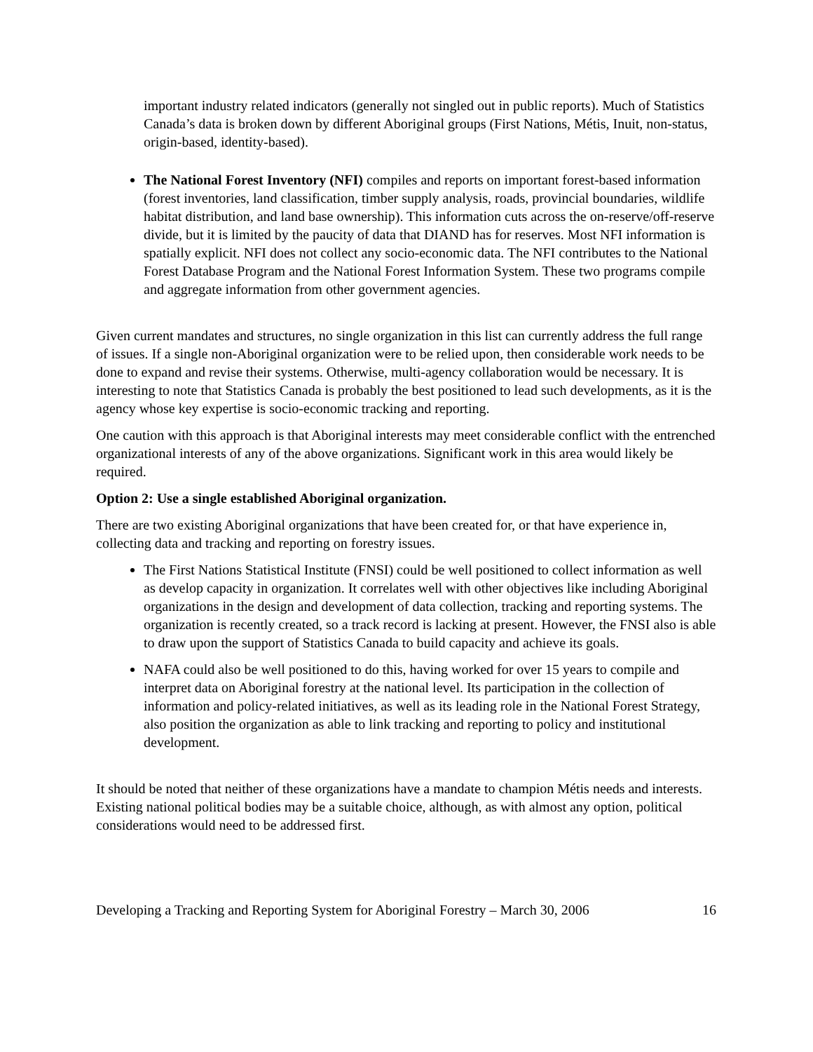important industry related indicators (generally not singled out in public reports). Much of Statistics Canada’s data is broken down by different Aboriginal groups (First Nations, Métis, Inuit, non-status, origin-based, identity-based).
The National Forest Inventory (NFI) compiles and reports on important forest-based information (forest inventories, land classification, timber supply analysis, roads, provincial boundaries, wildlife habitat distribution, and land base ownership). This information cuts across the on-reserve/off-reserve divide, but it is limited by the paucity of data that DIAND has for reserves. Most NFI information is spatially explicit. NFI does not collect any socio-economic data. The NFI contributes to the National Forest Database Program and the National Forest Information System. These two programs compile and aggregate information from other government agencies.
Given current mandates and structures, no single organization in this list can currently address the full range of issues. If a single non-Aboriginal organization were to be relied upon, then considerable work needs to be done to expand and revise their systems. Otherwise, multi-agency collaboration would be necessary. It is interesting to note that Statistics Canada is probably the best positioned to lead such developments, as it is the agency whose key expertise is socio-economic tracking and reporting.
One caution with this approach is that Aboriginal interests may meet considerable conflict with the entrenched organizational interests of any of the above organizations. Significant work in this area would likely be required.
Option 2: Use a single established Aboriginal organization.
There are two existing Aboriginal organizations that have been created for, or that have experience in, collecting data and tracking and reporting on forestry issues.
The First Nations Statistical Institute (FNSI) could be well positioned to collect information as well as develop capacity in organization. It correlates well with other objectives like including Aboriginal organizations in the design and development of data collection, tracking and reporting systems. The organization is recently created, so a track record is lacking at present. However, the FNSI also is able to draw upon the support of Statistics Canada to build capacity and achieve its goals.
NAFA could also be well positioned to do this, having worked for over 15 years to compile and interpret data on Aboriginal forestry at the national level. Its participation in the collection of information and policy-related initiatives, as well as its leading role in the National Forest Strategy, also position the organization as able to link tracking and reporting to policy and institutional development.
It should be noted that neither of these organizations have a mandate to champion Métis needs and interests. Existing national political bodies may be a suitable choice, although, as with almost any option, political considerations would need to be addressed first.
Developing a Tracking and Reporting System for Aboriginal Forestry – March 30, 2006 16